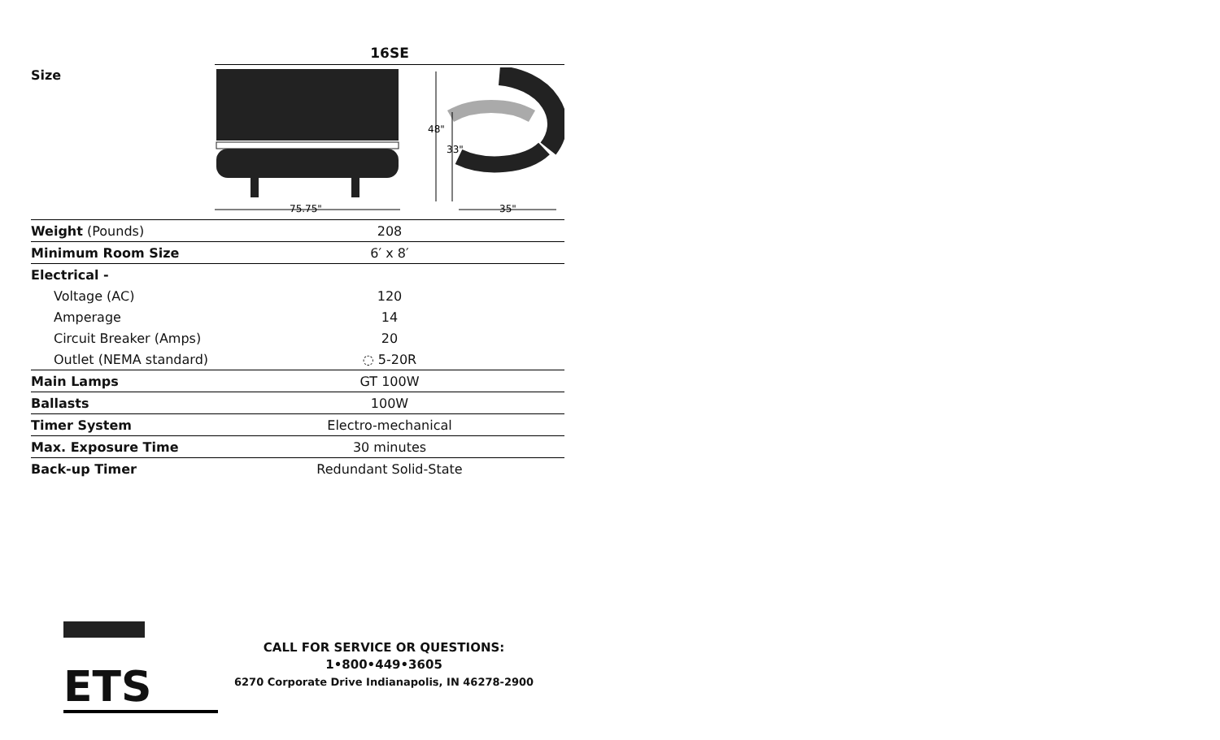| | 16SE |
| --- | --- |
| Size | 75.75" 48" 33" 35" |
| Weight (Pounds) | 208 |
| Minimum Room Size | 6′ x 8′ |
| Electrical - | |
| Voltage (AC) | 120 |
| Amperage | 14 |
| Circuit Breaker (Amps) | 20 |
| Outlet (NEMA standard) | ◌ 5-20R |
| Main Lamps | GT 100W |
| Ballasts | 100W |
| Timer System | Electro-mechanical |
| Max. Exposure Time | 30 minutes |
| Back-up Timer | Redundant Solid-State |
ETS
CALL FOR SERVICE OR QUESTIONS:
1•800•449•3605
6270 Corporate Drive Indianapolis, IN 46278-2900